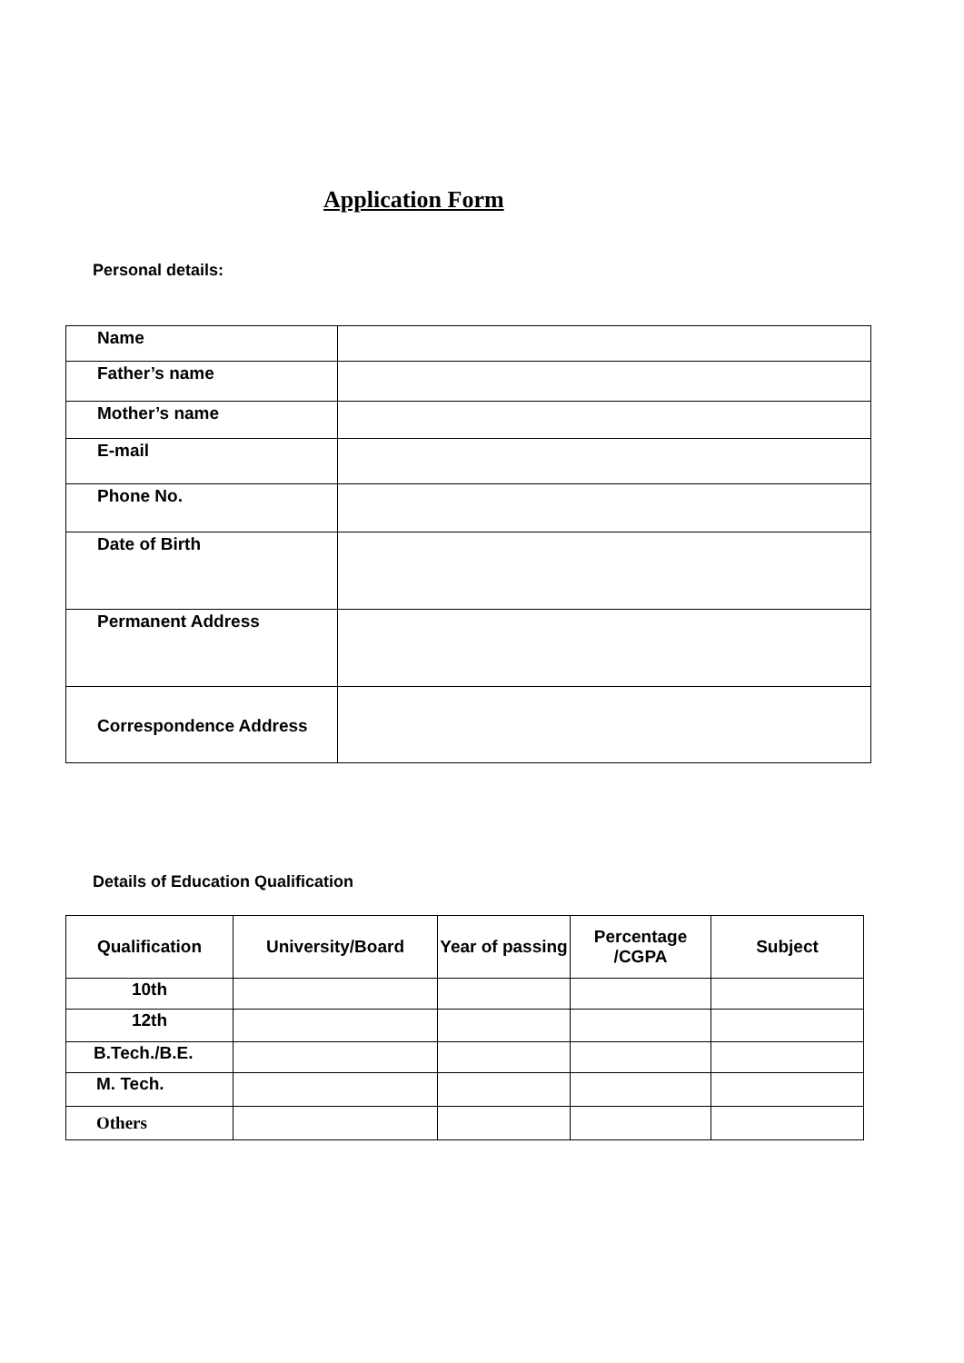Application Form
Personal details:
| Name | |
| Father’s name | |
| Mother’s name | |
| E-mail | |
| Phone No. | |
| Date of Birth | |
| Permanent Address | |
| Correspondence Address | |
Details of Education Qualification
| Qualification | University/Board | Year of passing | Percentage /CGPA | Subject |
| --- | --- | --- | --- | --- |
| 10th | | | | |
| 12th | | | | |
| B.Tech./B.E. | | | | |
| M. Tech. | | | | |
| Others | | | | |